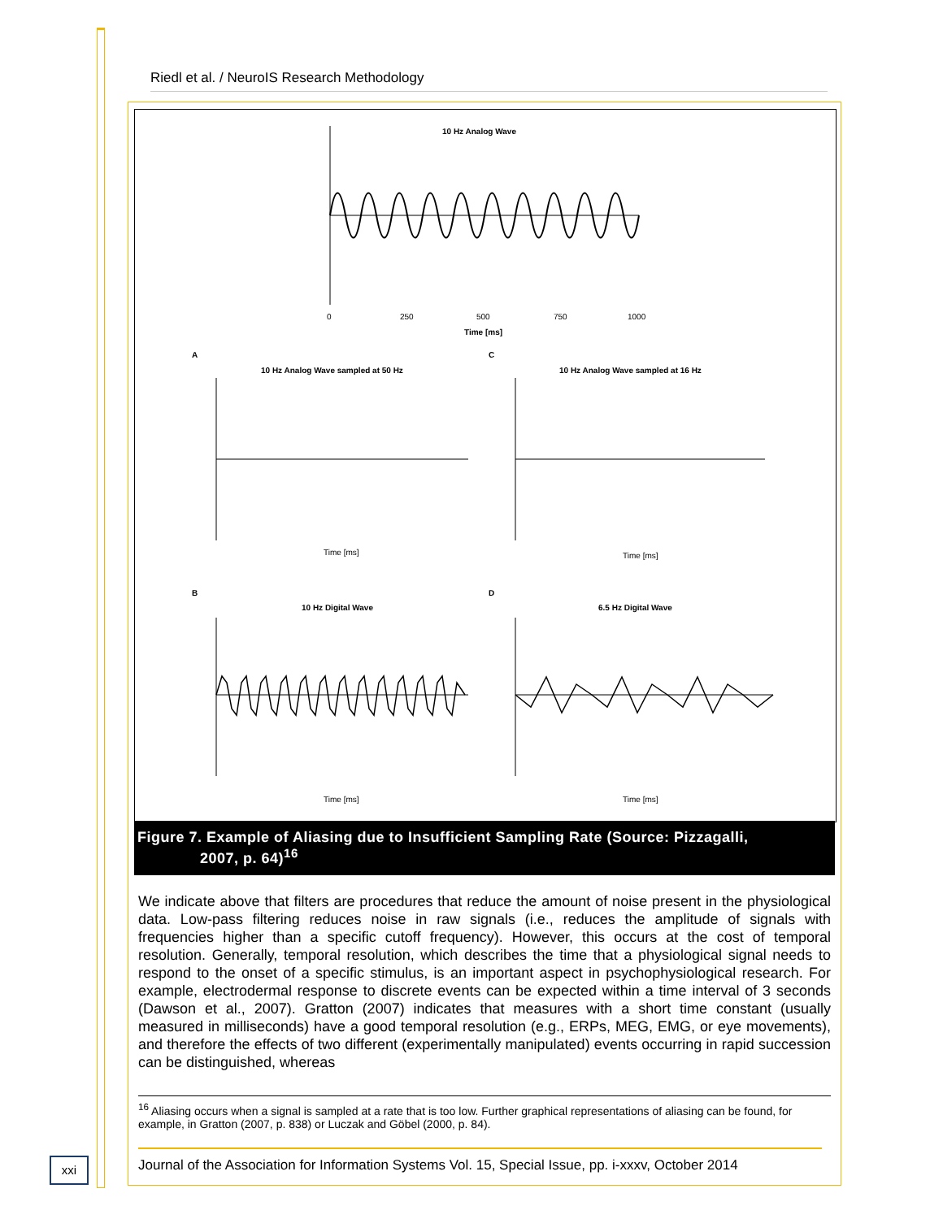Riedl et al. / NeuroIS Research Methodology
10 Hz Analog Wave
0
250
500
750
1000
Time [ms]
A
C
10 Hz Analog Wave sampled at 50 Hz
10 Hz Analog Wave sampled at 16 Hz
B
D
10 Hz Digital Wave
6.5 Hz Digital Wave
Time [ms]
Time [ms]
Time [ms]
Time [ms]
Figure 7. Example of Aliasing due to Insufficient Sampling Rate (Source: Pizzagalli,
2007, p. 64)<sup>16</sup>
We indicate above that filters are procedures that reduce the amount of noise present in the physiological data. Low-pass filtering reduces noise in raw signals (i.e., reduces the amplitude of signals with frequencies higher than a specific cutoff frequency). However, this occurs at the cost of temporal resolution. Generally, temporal resolution, which describes the time that a physiological signal needs to respond to the onset of a specific stimulus, is an important aspect in psychophysiological research. For example, electrodermal response to discrete events can be expected within a time interval of 3 seconds (Dawson et al., 2007). Gratton (2007) indicates that measures with a short time constant (usually measured in milliseconds) have a good temporal resolution (e.g., ERPs, MEG, EMG, or eye movements), and therefore the effects of two different (experimentally manipulated) events occurring in rapid succession can be distinguished, whereas
<sup>16</sup> Aliasing occurs when a signal is sampled at a rate that is too low. Further graphical representations of aliasing can be found, for example, in Gratton (2007, p. 838) or Luczak and Göbel (2000, p. 84).
xxi
Journal of the Association for Information Systems Vol. 15, Special Issue, pp. i-xxxv, October 2014